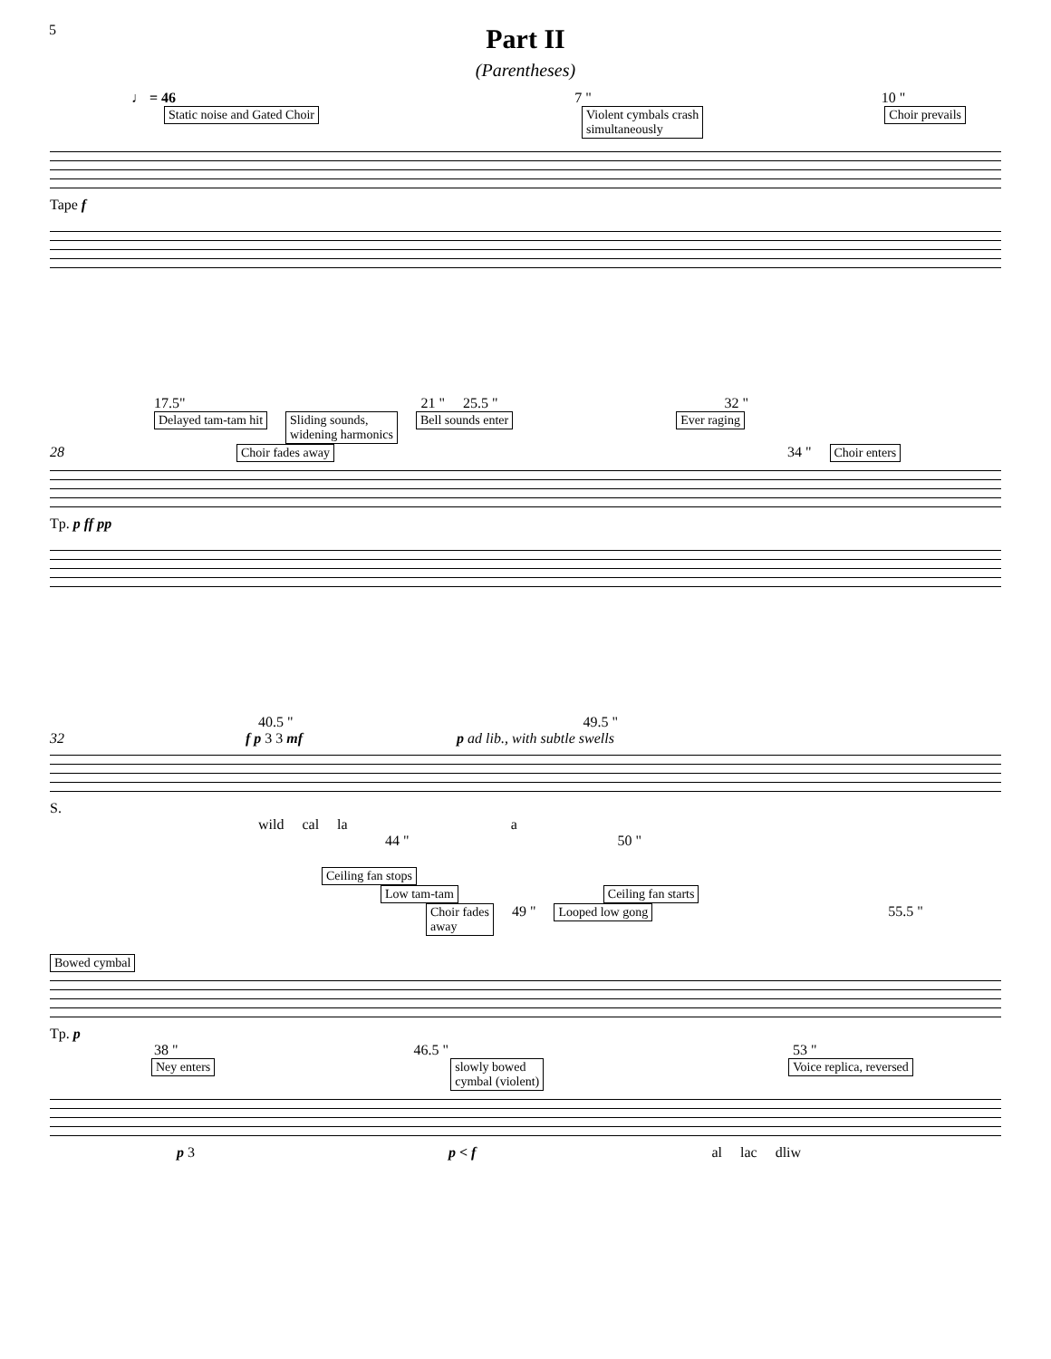5
Part II
(Parentheses)
♩ = 46 7 " 10 "
Static noise and Gated Choir Violent cymbals crash
simultaneously Choir prevails
Tape f
17.5" 21 " 25.5 " 32 "
Delayed tam-tam hit Sliding sounds,
widening harmonics Bell sounds enter Ever raging
28 Choir fades away 34 " Choir enters
Tp. p ff pp
40.5 " 49.5 "
32 f p 3 3 mf p ad lib., with subtle swells
S.
wild cal la a
44 " 50 " Ceiling fan stops
Low tam-tam Ceiling fan starts
Choir fades
away 49 " Looped low gong 55.5 " Bowed cymbal
Tp. p
38 " 46.5 " 53 "
Ney enters slowly bowed
cymbal (violent) Voice replica, reversed
p 3 p < f al lac dliw